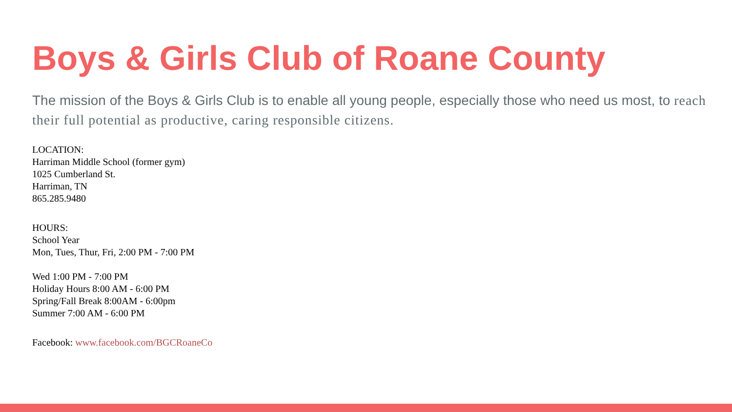Boys & Girls Club of Roane County
The mission of the Boys & Girls Club is to enable all young people, especially those who need us most, to reach their full potential as productive, caring responsible citizens.
LOCATION:
Harriman Middle School (former gym)
1025 Cumberland St.
Harriman, TN
865.285.9480
HOURS:
School Year
Mon, Tues, Thur, Fri, 2:00 PM - 7:00 PM
Wed 1:00 PM - 7:00 PM
Holiday Hours 8:00 AM - 6:00 PM
Spring/Fall Break 8:00AM - 6:00pm
Summer 7:00 AM - 6:00 PM
Facebook: www.facebook.com/BGCRoaneCo